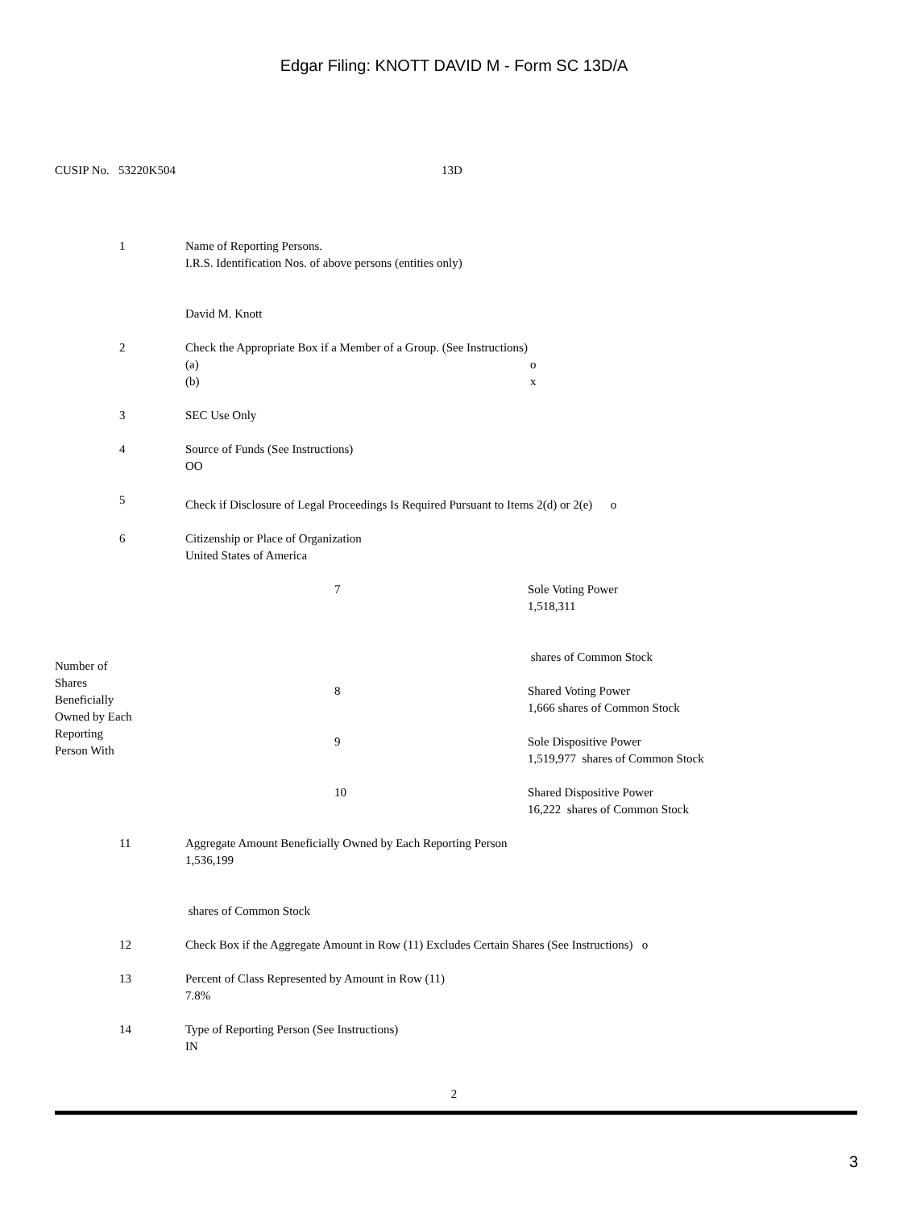Edgar Filing: KNOTT DAVID M - Form SC 13D/A
CUSIP No. 53220K504 13D
| 1 | Name of Reporting Persons. I.R.S. Identification Nos. of above persons (entities only) David M. Knott | | |
| 2 | Check the Appropriate Box if a Member of a Group. (See Instructions) (a) o (b) x | | |
| 3 | SEC Use Only | | |
| 4 | Source of Funds (See Instructions) OO | | |
| 5 | Check if Disclosure of Legal Proceedings Is Required Pursuant to Items 2(d) or 2(e) o | | |
| 6 | Citizenship or Place of Organization United States of America | | |
| Number of Shares Beneficially Owned by Each Reporting Person With | | 7 | Sole Voting Power 1,518,311 shares of Common Stock |
| | | 8 | Shared Voting Power 1,666 shares of Common Stock |
| | | 9 | Sole Dispositive Power 1,519,977 shares of Common Stock |
| | | 10 | Shared Dispositive Power 16,222 shares of Common Stock |
| 11 | Aggregate Amount Beneficially Owned by Each Reporting Person 1,536,199 shares of Common Stock | | |
| 12 | Check Box if the Aggregate Amount in Row (11) Excludes Certain Shares (See Instructions) o | | |
| 13 | Percent of Class Represented by Amount in Row (11) 7.8% | | |
| 14 | Type of Reporting Person (See Instructions) IN | | |
2
3